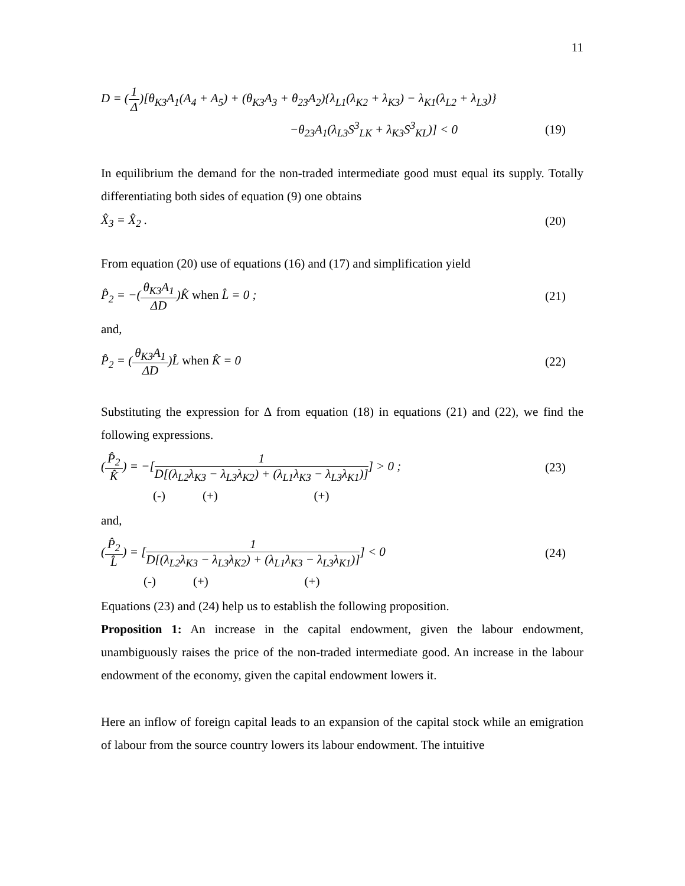11
D = (1 Δ)[θ<sub>K3</sub>A<sub>1</sub>(A<sub>4</sub> + A<sub>5</sub>) + (θ<sub>K3</sub>A<sub>3</sub> + θ<sub>23</sub>A<sub>2</sub>){λ<sub>L1</sub>(λ<sub>K2</sub> + λ<sub>K3</sub>) − λ<sub>K1</sub>(λ<sub>L2</sub> + λ<sub>L3</sub>)}
−θ<sub>23</sub>A<sub>1</sub>(λ<sub>L3</sub>S<sup>3</sup><sub>LK</sub> + λ<sub>K3</sub>S<sup>3</sup><sub>KL</sub>)] < 0 (19)
In equilibrium the demand for the non-traded intermediate good must equal its supply. Totally differentiating both sides of equation (9) one obtains
X̂<sub>3</sub> = X̂<sub>2</sub> . (20)
From equation (20) use of equations (16) and (17) and simplification yield
P̂<sub>2</sub> = −(θ<sub>K3</sub>A<sub>1</sub> ΔD)K̂ when L̂ = 0 ; (21)
and,
P̂<sub>2</sub> = (θ<sub>K3</sub>A<sub>1</sub> ΔD)L̂ when K̂ = 0 (22)
Substituting the expression for Δ from equation (18) in equations (21) and (22), we find the following expressions.
(P̂<sub>2</sub> K̂) = −[1 D[(λ<sub>L2</sub>λ<sub>K3</sub> − λ<sub>L3</sub>λ<sub>K2</sub>) + (λ<sub>L1</sub>λ<sub>K3</sub> − λ<sub>L3</sub>λ<sub>K1</sub>)]] > 0 ; (23)
(-) (+) (+)
and,
(P̂<sub>2</sub> L̂) = [1 D[(λ<sub>L2</sub>λ<sub>K3</sub> − λ<sub>L3</sub>λ<sub>K2</sub>) + (λ<sub>L1</sub>λ<sub>K3</sub> − λ<sub>L3</sub>λ<sub>K1</sub>)]] < 0 (24)
(-) (+) (+)
Equations (23) and (24) help us to establish the following proposition.
Proposition 1: An increase in the capital endowment, given the labour endowment, unambiguously raises the price of the non-traded intermediate good. An increase in the labour endowment of the economy, given the capital endowment lowers it.
Here an inflow of foreign capital leads to an expansion of the capital stock while an emigration of labour from the source country lowers its labour endowment. The intuitive